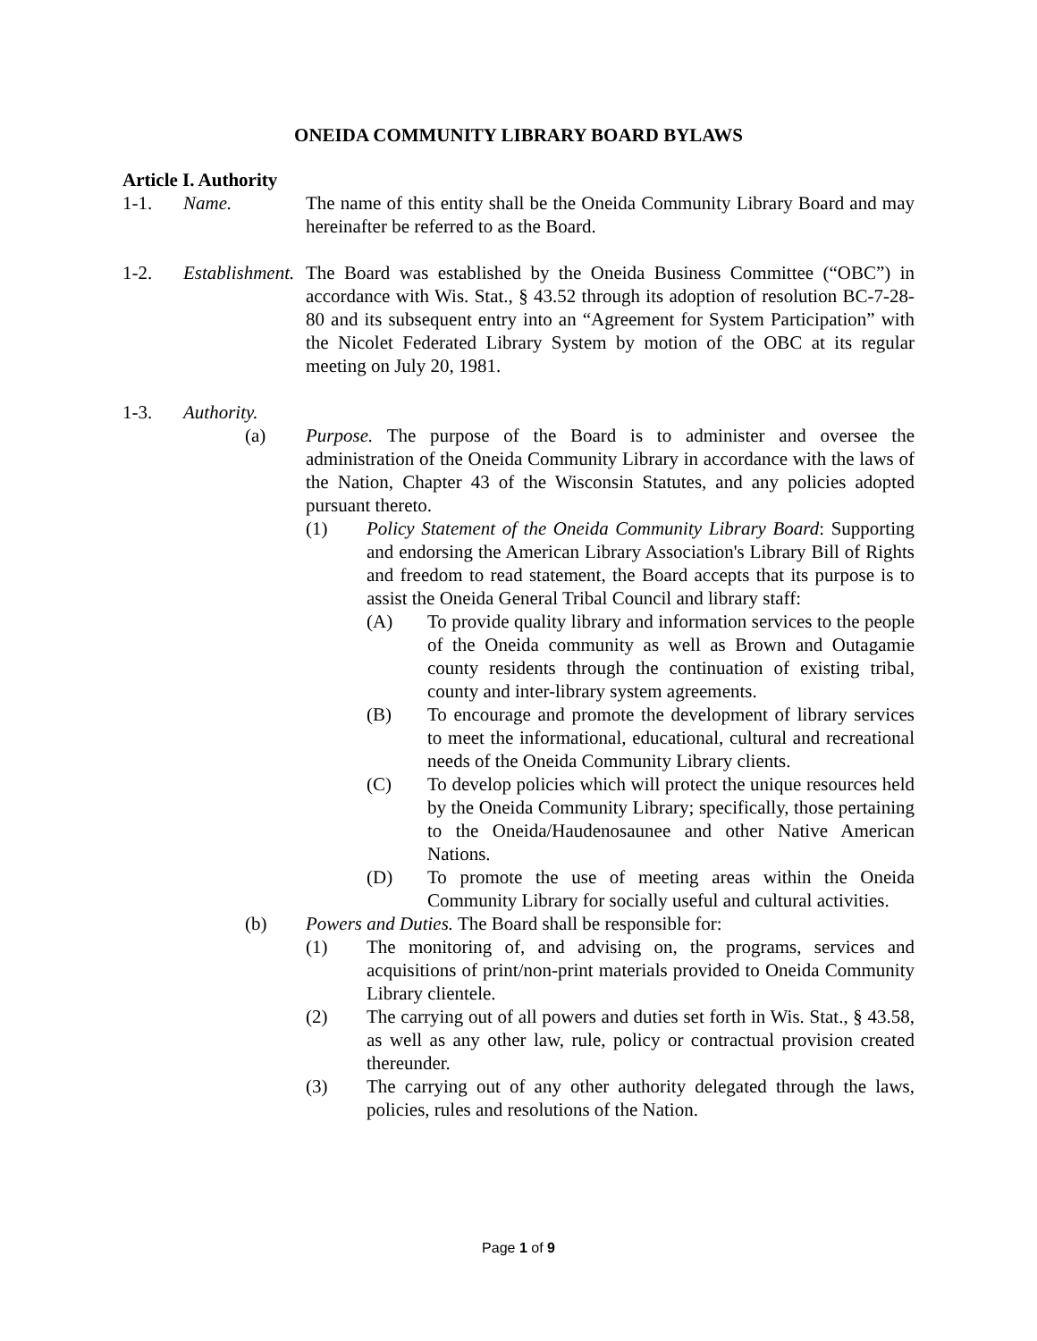ONEIDA COMMUNITY LIBRARY BOARD BYLAWS
Article I. Authority
1-1. Name. The name of this entity shall be the Oneida Community Library Board and may hereinafter be referred to as the Board.
1-2. Establishment.
The Board was established by the Oneida Business Committee (“OBC”) in accordance with Wis. Stat., § 43.52 through its adoption of resolution BC-7-28-80 and its subsequent entry into an “Agreement for System Participation” with the Nicolet Federated Library System by motion of the OBC at its regular meeting on July 20, 1981.
1-3. Authority.
(a) Purpose. The purpose of the Board is to administer and oversee the administration of the Oneida Community Library in accordance with the laws of the Nation, Chapter 43 of the Wisconsin Statutes, and any policies adopted pursuant thereto.
(1) Policy Statement of the Oneida Community Library Board: Supporting and endorsing the American Library Association's Library Bill of Rights and freedom to read statement, the Board accepts that its purpose is to assist the Oneida General Tribal Council and library staff:
(A) To provide quality library and information services to the people of the Oneida community as well as Brown and Outagamie county residents through the continuation of existing tribal, county and inter-library system agreements.
(B) To encourage and promote the development of library services to meet the informational, educational, cultural and recreational needs of the Oneida Community Library clients.
(C) To develop policies which will protect the unique resources held by the Oneida Community Library; specifically, those pertaining to the Oneida/Haudenosaunee and other Native American Nations.
(D) To promote the use of meeting areas within the Oneida Community Library for socially useful and cultural activities.
(b) Powers and Duties. The Board shall be responsible for:
(1) The monitoring of, and advising on, the programs, services and acquisitions of print/non-print materials provided to Oneida Community Library clientele.
(2) The carrying out of all powers and duties set forth in Wis. Stat., § 43.58, as well as any other law, rule, policy or contractual provision created thereunder.
(3) The carrying out of any other authority delegated through the laws, policies, rules and resolutions of the Nation.
Page 1 of 9